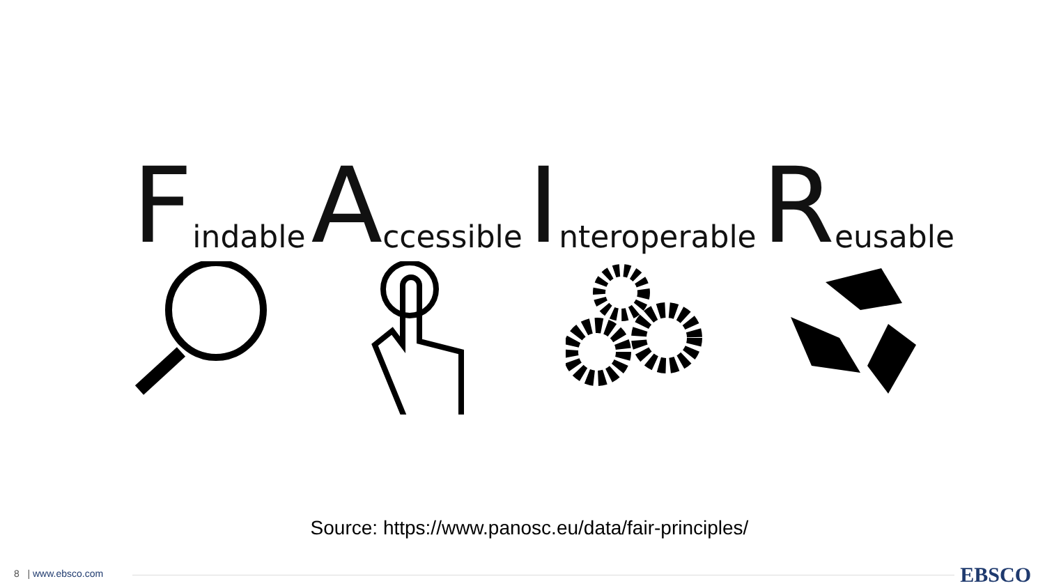Findable
Accessible
Interoperable
Reusable
Source: https://www.panosc.eu/data/fair-principles/
8 | www.ebsco.com EBSCO